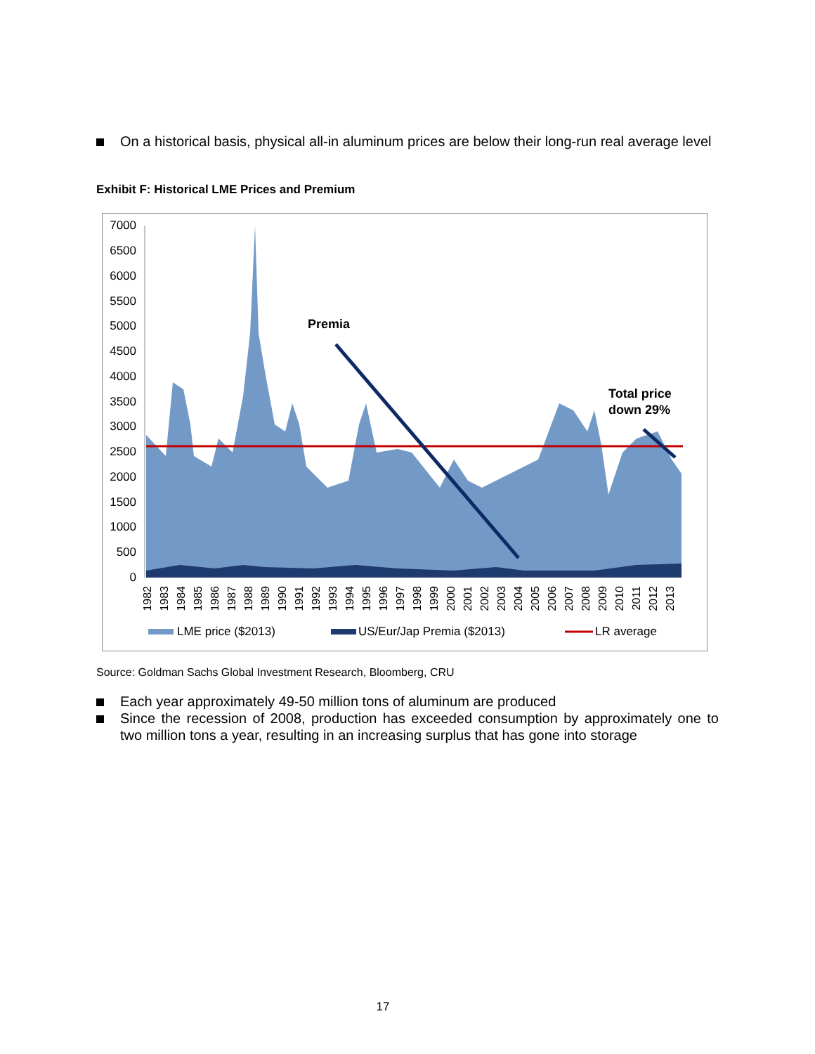On a historical basis, physical all-in aluminum prices are below their long-run real average level
Exhibit F: Historical LME Prices and Premium
7000
6500
6000
5500
5000
4500
4000
3500
3000
2500
2000
1500
1000
500
0
Premia
Total price
down 29%
1982
1983
1984
1985
1986
1987
1988
1989
1990
1991
1992
1993
1994
1995
1996
1997
1998
1999
2000
2001
2002
2003
2004
2005
2006
2007
2008
2009
2010
2011
2012
2013
LME price ($2013) US/Eur/Jap Premia ($2013) LR average
Source: Goldman Sachs Global Investment Research, Bloomberg, CRU
Each year approximately 49-50 million tons of aluminum are produced
Since the recession of 2008, production has exceeded consumption by approximately one to two million tons a year, resulting in an increasing surplus that has gone into storage
17